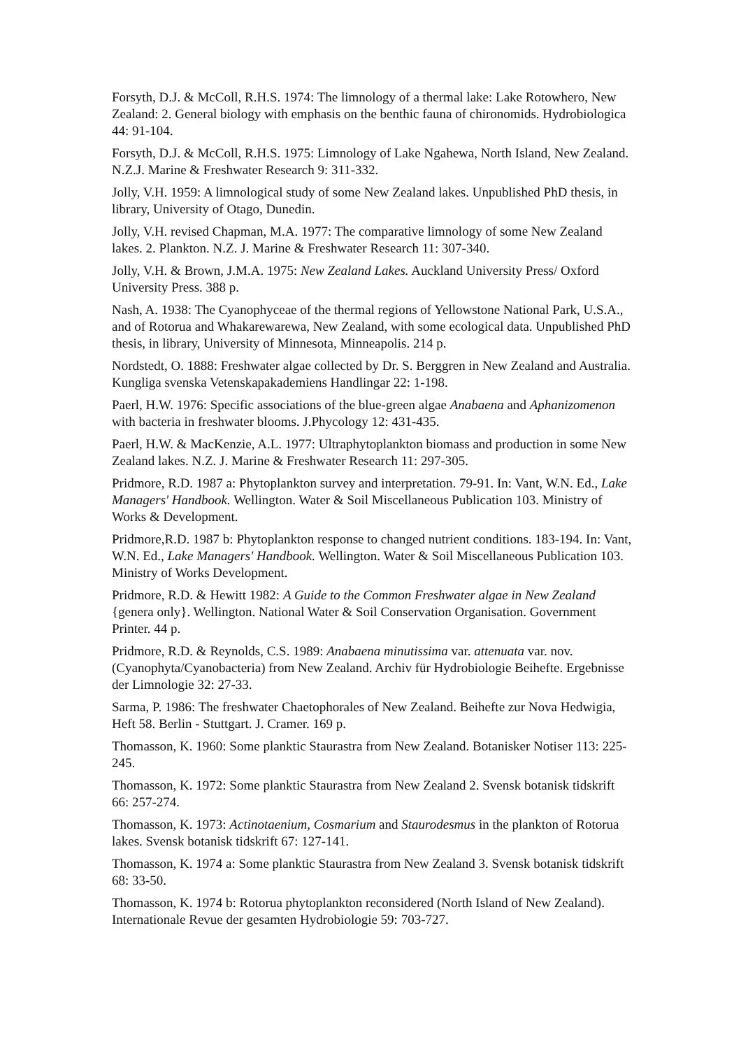Forsyth, D.J. & McColl, R.H.S. 1974: The limnology of a thermal lake: Lake Rotowhero, New Zealand: 2. General biology with emphasis on the benthic fauna of chironomids. Hydrobiologica 44: 91-104.
Forsyth, D.J. & McColl, R.H.S. 1975: Limnology of Lake Ngahewa, North Island, New Zealand. N.Z.J. Marine & Freshwater Research 9: 311-332.
Jolly, V.H. 1959: A limnological study of some New Zealand lakes. Unpublished PhD thesis, in library, University of Otago, Dunedin.
Jolly, V.H. revised Chapman, M.A. 1977: The comparative limnology of some New Zealand lakes. 2. Plankton. N.Z. J. Marine & Freshwater Research 11: 307-340.
Jolly, V.H. & Brown, J.M.A. 1975: New Zealand Lakes. Auckland University Press/ Oxford University Press. 388 p.
Nash, A. 1938: The Cyanophyceae of the thermal regions of Yellowstone National Park, U.S.A., and of Rotorua and Whakarewarewa, New Zealand, with some ecological data. Unpublished PhD thesis, in library, University of Minnesota, Minneapolis. 214 p.
Nordstedt, O. 1888: Freshwater algae collected by Dr. S. Berggren in New Zealand and Australia. Kungliga svenska Vetenskapakademiens Handlingar 22: 1-198.
Paerl, H.W. 1976: Specific associations of the blue-green algae Anabaena and Aphanizomenon with bacteria in freshwater blooms. J.Phycology 12: 431-435.
Paerl, H.W. & MacKenzie, A.L. 1977: Ultraphytoplankton biomass and production in some New Zealand lakes. N.Z. J. Marine & Freshwater Research 11: 297-305.
Pridmore, R.D. 1987 a: Phytoplankton survey and interpretation. 79-91. In: Vant, W.N. Ed., Lake Managers' Handbook. Wellington. Water & Soil Miscellaneous Publication 103. Ministry of Works & Development.
Pridmore,R.D. 1987 b: Phytoplankton response to changed nutrient conditions. 183-194. In: Vant, W.N. Ed., Lake Managers' Handbook. Wellington. Water & Soil Miscellaneous Publication 103. Ministry of Works Development.
Pridmore, R.D. & Hewitt 1982: A Guide to the Common Freshwater algae in New Zealand {genera only}. Wellington. National Water & Soil Conservation Organisation. Government Printer. 44 p.
Pridmore, R.D. & Reynolds, C.S. 1989: Anabaena minutissima var. attenuata var. nov. (Cyanophyta/Cyanobacteria) from New Zealand. Archiv für Hydrobiologie Beihefte. Ergebnisse der Limnologie 32: 27-33.
Sarma, P. 1986: The freshwater Chaetophorales of New Zealand. Beihefte zur Nova Hedwigia, Heft 58. Berlin - Stuttgart. J. Cramer. 169 p.
Thomasson, K. 1960: Some planktic Staurastra from New Zealand. Botanisker Notiser 113: 225-245.
Thomasson, K. 1972: Some planktic Staurastra from New Zealand 2. Svensk botanisk tidskrift 66: 257-274.
Thomasson, K. 1973: Actinotaenium, Cosmarium and Staurodesmus in the plankton of Rotorua lakes. Svensk botanisk tidskrift 67: 127-141.
Thomasson, K. 1974 a: Some planktic Staurastra from New Zealand 3. Svensk botanisk tidskrift 68: 33-50.
Thomasson, K. 1974 b: Rotorua phytoplankton reconsidered (North Island of New Zealand). Internationale Revue der gesamten Hydrobiologie 59: 703-727.